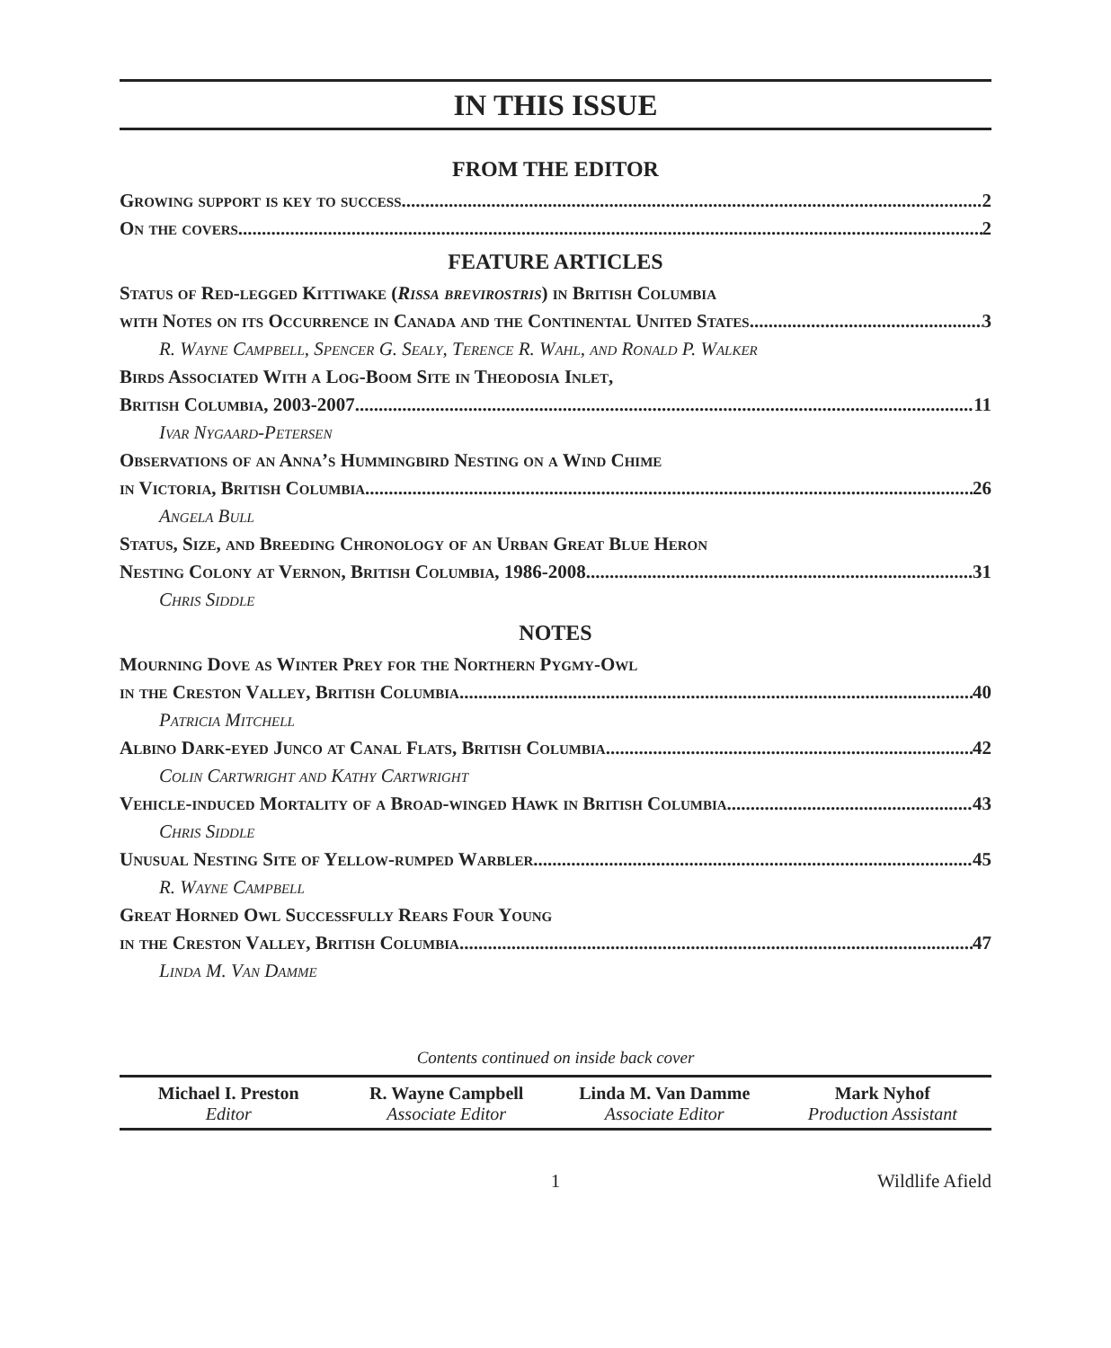IN THIS ISSUE
FROM THE EDITOR
Growing support is key to success 2
On the covers 2
FEATURE ARTICLES
Status of Red-legged Kittiwake (Rissa brevirostris) in British Columbia
with Notes on its Occurrence in Canada and the Continental United States 3
R. Wayne Campbell, Spencer G. Sealy, Terence R. Wahl, and Ronald P. Walker
Birds Associated With a Log-Boom Site in Theodosia Inlet,
British Columbia, 2003-2007 11
Ivar Nygaard-Petersen
Observations of an Anna’s Hummingbird Nesting on a Wind Chime
in Victoria, British Columbia 26
Angela Bull
Status, Size, and Breeding Chronology of an Urban Great Blue Heron
Nesting Colony at Vernon, British Columbia, 1986-2008 31
Chris Siddle
NOTES
Mourning Dove as Winter Prey for the Northern Pygmy-Owl
in the Creston Valley, British Columbia 40
Patricia Mitchell
Albino Dark-eyed Junco at Canal Flats, British Columbia 42
Colin Cartwright and Kathy Cartwright
Vehicle-induced Mortality of a Broad-winged Hawk in British Columbia 43
Chris Siddle
Unusual Nesting Site of Yellow-rumped Warbler 45
R. Wayne Campbell
Great Horned Owl Successfully Rears Four Young
in the Creston Valley, British Columbia 47
Linda M. Van Damme
Contents continued on inside back cover
Michael I. Preston
Editor
R. Wayne Campbell
Associate Editor
Linda M. Van Damme
Associate Editor
Mark Nyhof
Production Assistant
1 Wildlife Afield